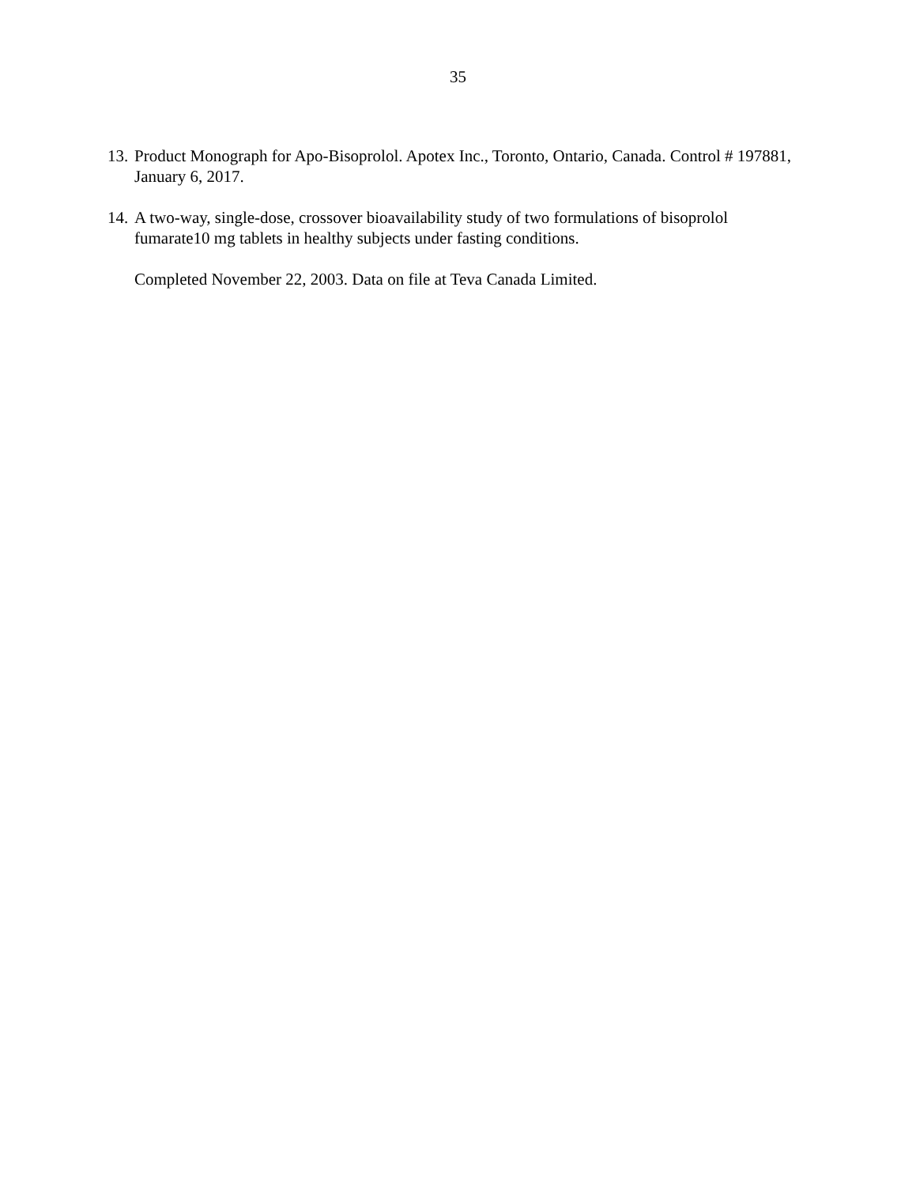35
13.
Product Monograph for Apo-Bisoprolol. Apotex Inc., Toronto, Ontario, Canada. Control # 197881, January 6, 2017.
14.
A two-way, single-dose, crossover bioavailability study of two formulations of bisoprolol fumarate10 mg tablets in healthy subjects under fasting conditions.
Completed November 22, 2003. Data on file at Teva Canada Limited.